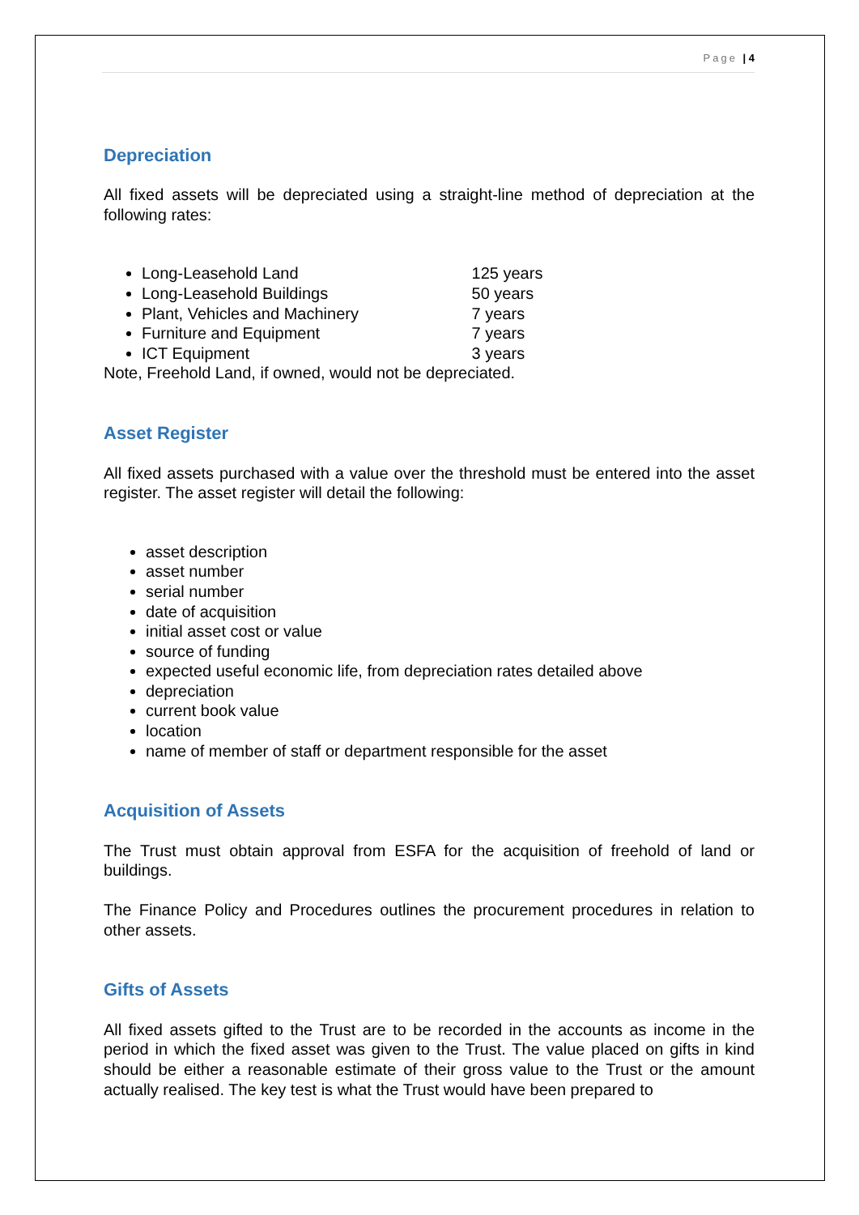Page | 4
Depreciation
All fixed assets will be depreciated using a straight-line method of depreciation at the following rates:
Long-Leasehold Land 125 years
Long-Leasehold Buildings 50 years
Plant, Vehicles and Machinery 7 years
Furniture and Equipment 7 years
ICT Equipment 3 years
Note, Freehold Land, if owned, would not be depreciated.
Asset Register
All fixed assets purchased with a value over the threshold must be entered into the asset register. The asset register will detail the following:
asset description
asset number
serial number
date of acquisition
initial asset cost or value
source of funding
expected useful economic life, from depreciation rates detailed above
depreciation
current book value
location
name of member of staff or department responsible for the asset
Acquisition of Assets
The Trust must obtain approval from ESFA for the acquisition of freehold of land or buildings.
The Finance Policy and Procedures outlines the procurement procedures in relation to other assets.
Gifts of Assets
All fixed assets gifted to the Trust are to be recorded in the accounts as income in the period in which the fixed asset was given to the Trust. The value placed on gifts in kind should be either a reasonable estimate of their gross value to the Trust or the amount actually realised. The key test is what the Trust would have been prepared to